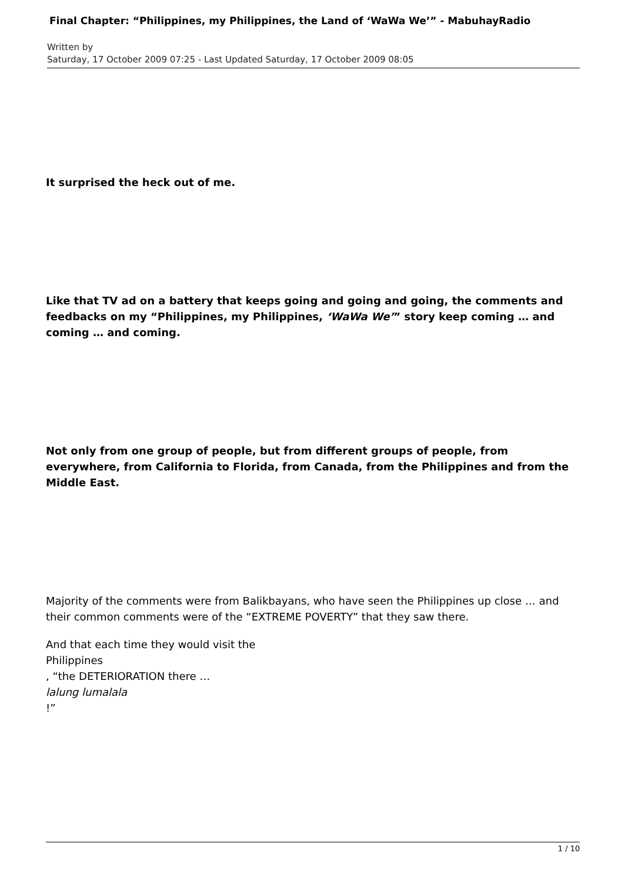Final Chapter: “Philippines, my Philippines, the Land of ‘WaWa We’” - MabuhayRadio
Written by
Saturday, 17 October 2009 07:25 - Last Updated Saturday, 17 October 2009 08:05
It surprised the heck out of me.
Like that TV ad on a battery that keeps going and going and going, the comments and feedbacks on my “Philippines, my Philippines, ‘WaWa We’” story keep coming … and coming … and coming.
Not only from one group of people, but from different groups of people, from everywhere, from California to Florida, from Canada, from the Philippines and from the Middle East.
Majority of the comments were from Balikbayans, who have seen the Philippines up close … and their common comments were of the “EXTREME POVERTY” that they saw there.
And that each time they would visit the
Philippines
, “the DETERIORATION there …
lalung lumalala
!”
1 / 10